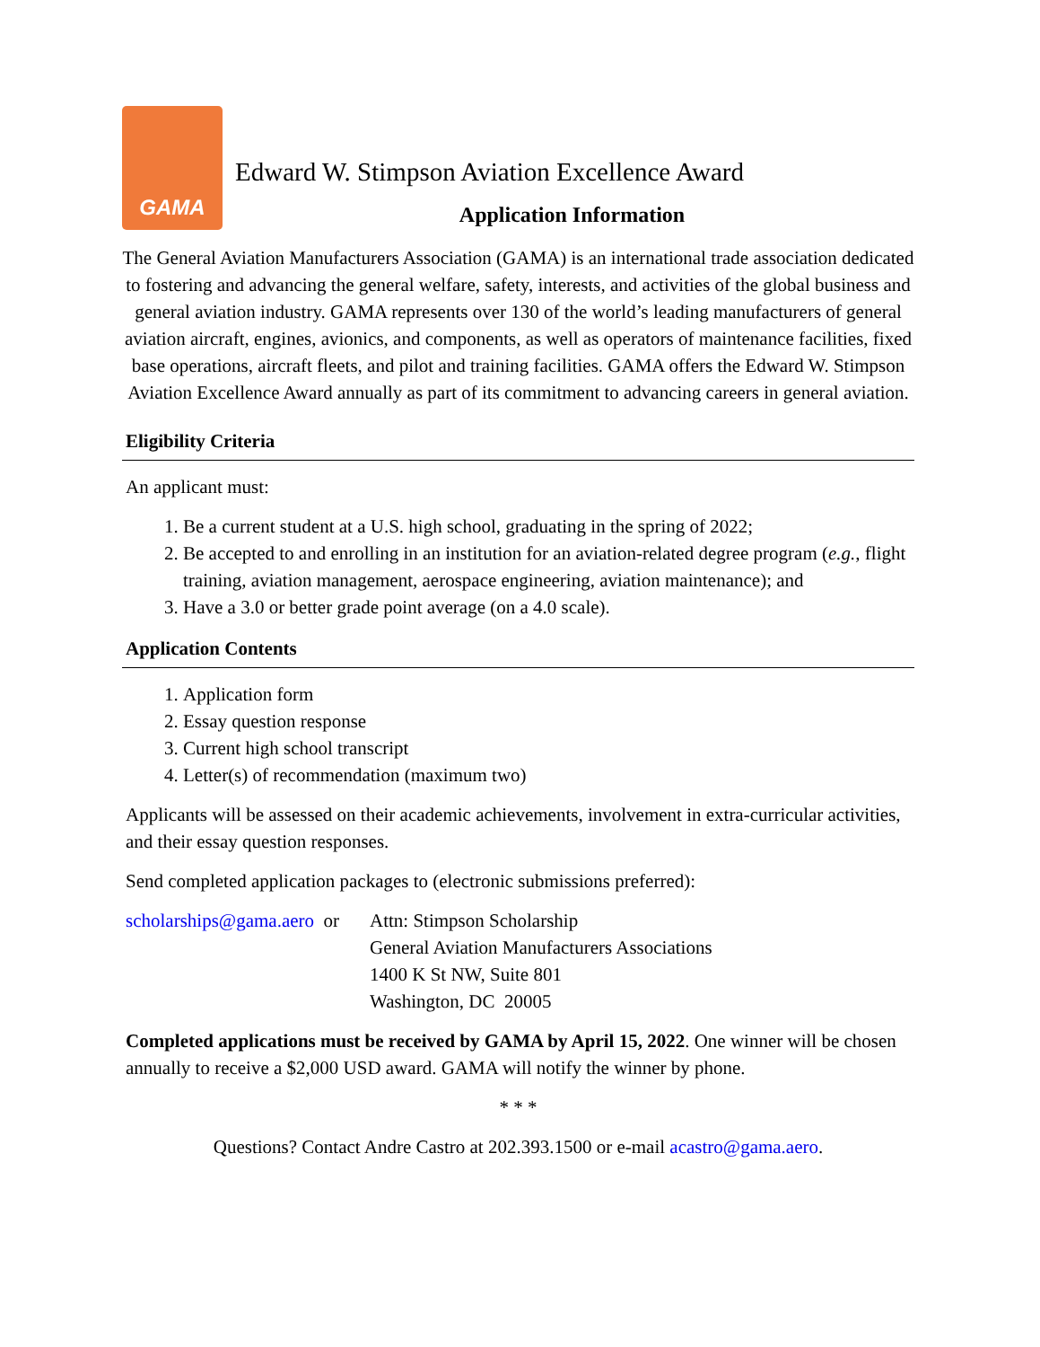GAMA
Edward W. Stimpson Aviation Excellence Award
Application Information
The General Aviation Manufacturers Association (GAMA) is an international trade association dedicated to fostering and advancing the general welfare, safety, interests, and activities of the global business and general aviation industry. GAMA represents over 130 of the world’s leading manufacturers of general aviation aircraft, engines, avionics, and components, as well as operators of maintenance facilities, fixed base operations, aircraft fleets, and pilot and training facilities. GAMA offers the Edward W. Stimpson Aviation Excellence Award annually as part of its commitment to advancing careers in general aviation.
Eligibility Criteria
An applicant must:
1. Be a current student at a U.S. high school, graduating in the spring of 2022;
2. Be accepted to and enrolling in an institution for an aviation-related degree program (e.g., flight training, aviation management, aerospace engineering, aviation maintenance); and
3. Have a 3.0 or better grade point average (on a 4.0 scale).
Application Contents
1. Application form
2. Essay question response
3. Current high school transcript
4. Letter(s) of recommendation (maximum two)
Applicants will be assessed on their academic achievements, involvement in extra-curricular activities, and their essay question responses.
Send completed application packages to (electronic submissions preferred):
scholarships@gama.aero or
Attn: Stimpson Scholarship
General Aviation Manufacturers Associations
1400 K St NW, Suite 801
Washington, DC 20005
Completed applications must be received by GAMA by April 15, 2022. One winner will be chosen annually to receive a $2,000 USD award. GAMA will notify the winner by phone.
* * *
Questions? Contact Andre Castro at 202.393.1500 or e-mail acastro@gama.aero.